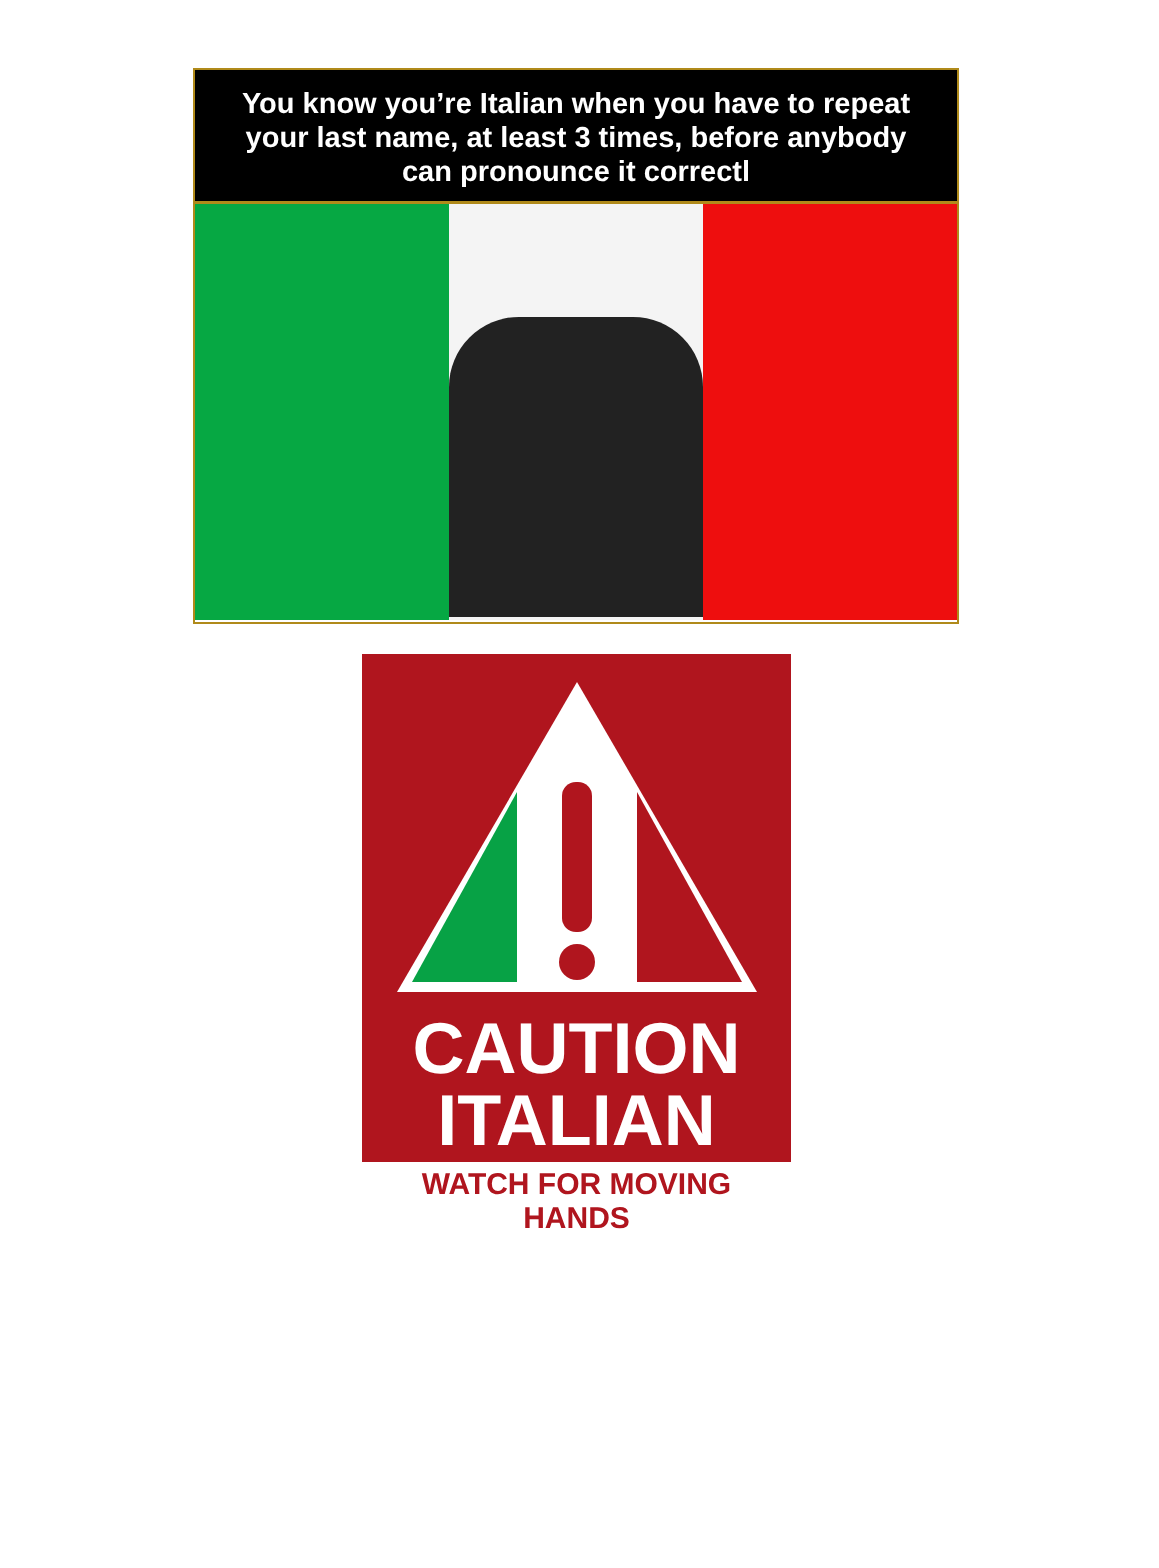You know you’re Italian when you have to repeat your last name, at least 3 times, before anybody can pronounce it correctl
CAUTION
ITALIAN
WATCH FOR MOVING HANDS